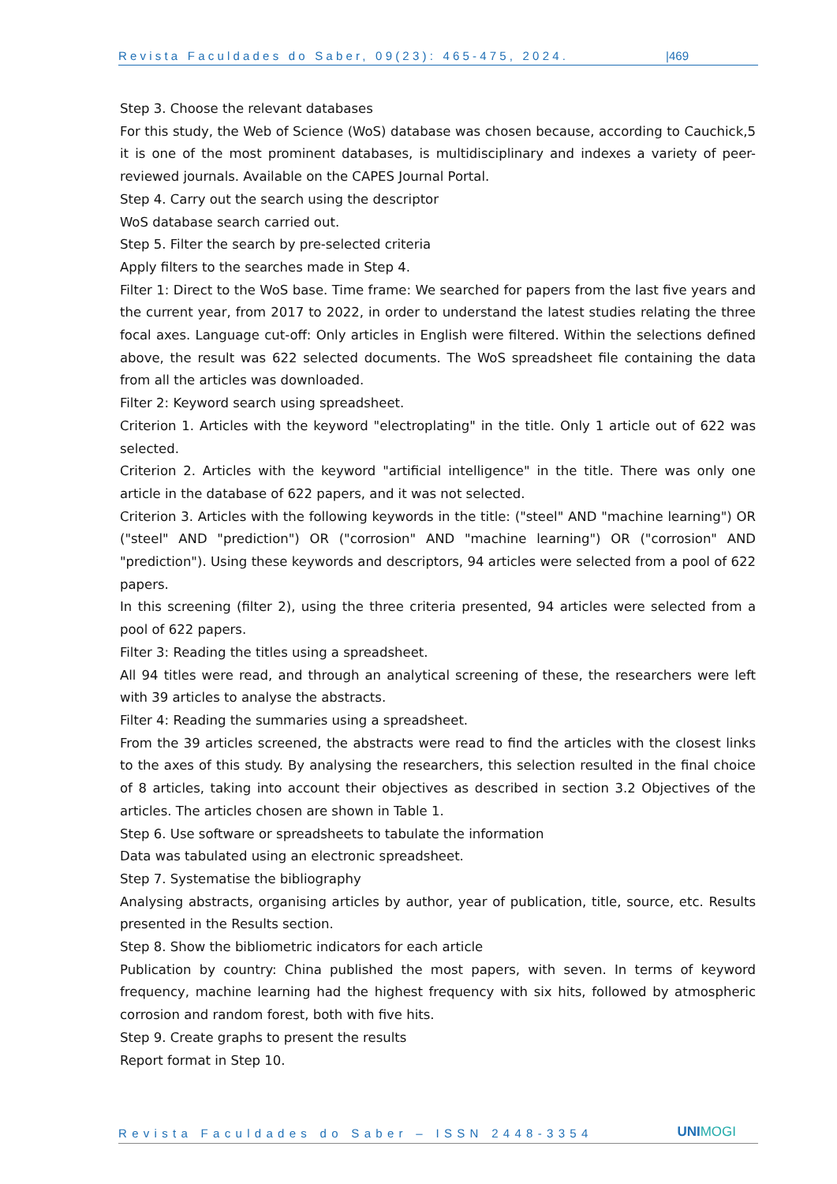Revista Faculdades do Saber, 09(23): 465-475, 2024. |469
Step 3. Choose the relevant databases
For this study, the Web of Science (WoS) database was chosen because, according to Cauchick,5 it is one of the most prominent databases, is multidisciplinary and indexes a variety of peer-reviewed journals. Available on the CAPES Journal Portal.
Step 4. Carry out the search using the descriptor
WoS database search carried out.
Step 5. Filter the search by pre-selected criteria
Apply filters to the searches made in Step 4.
Filter 1: Direct to the WoS base. Time frame: We searched for papers from the last five years and the current year, from 2017 to 2022, in order to understand the latest studies relating the three focal axes. Language cut-off: Only articles in English were filtered. Within the selections defined above, the result was 622 selected documents. The WoS spreadsheet file containing the data from all the articles was downloaded.
Filter 2: Keyword search using spreadsheet.
Criterion 1. Articles with the keyword "electroplating" in the title. Only 1 article out of 622 was selected.
Criterion 2. Articles with the keyword "artificial intelligence" in the title. There was only one article in the database of 622 papers, and it was not selected.
Criterion 3. Articles with the following keywords in the title: ("steel" AND "machine learning") OR ("steel" AND "prediction") OR ("corrosion" AND "machine learning") OR ("corrosion" AND "prediction"). Using these keywords and descriptors, 94 articles were selected from a pool of 622 papers.
In this screening (filter 2), using the three criteria presented, 94 articles were selected from a pool of 622 papers.
Filter 3: Reading the titles using a spreadsheet.
All 94 titles were read, and through an analytical screening of these, the researchers were left with 39 articles to analyse the abstracts.
Filter 4: Reading the summaries using a spreadsheet.
From the 39 articles screened, the abstracts were read to find the articles with the closest links to the axes of this study. By analysing the researchers, this selection resulted in the final choice of 8 articles, taking into account their objectives as described in section 3.2 Objectives of the articles. The articles chosen are shown in Table 1.
Step 6. Use software or spreadsheets to tabulate the information
Data was tabulated using an electronic spreadsheet.
Step 7. Systematise the bibliography
Analysing abstracts, organising articles by author, year of publication, title, source, etc. Results presented in the Results section.
Step 8. Show the bibliometric indicators for each article
Publication by country: China published the most papers, with seven. In terms of keyword frequency, machine learning had the highest frequency with six hits, followed by atmospheric corrosion and random forest, both with five hits.
Step 9. Create graphs to present the results
Report format in Step 10.
Revista Faculdades do Saber – ISSN 2448-3354 UNIMOGI